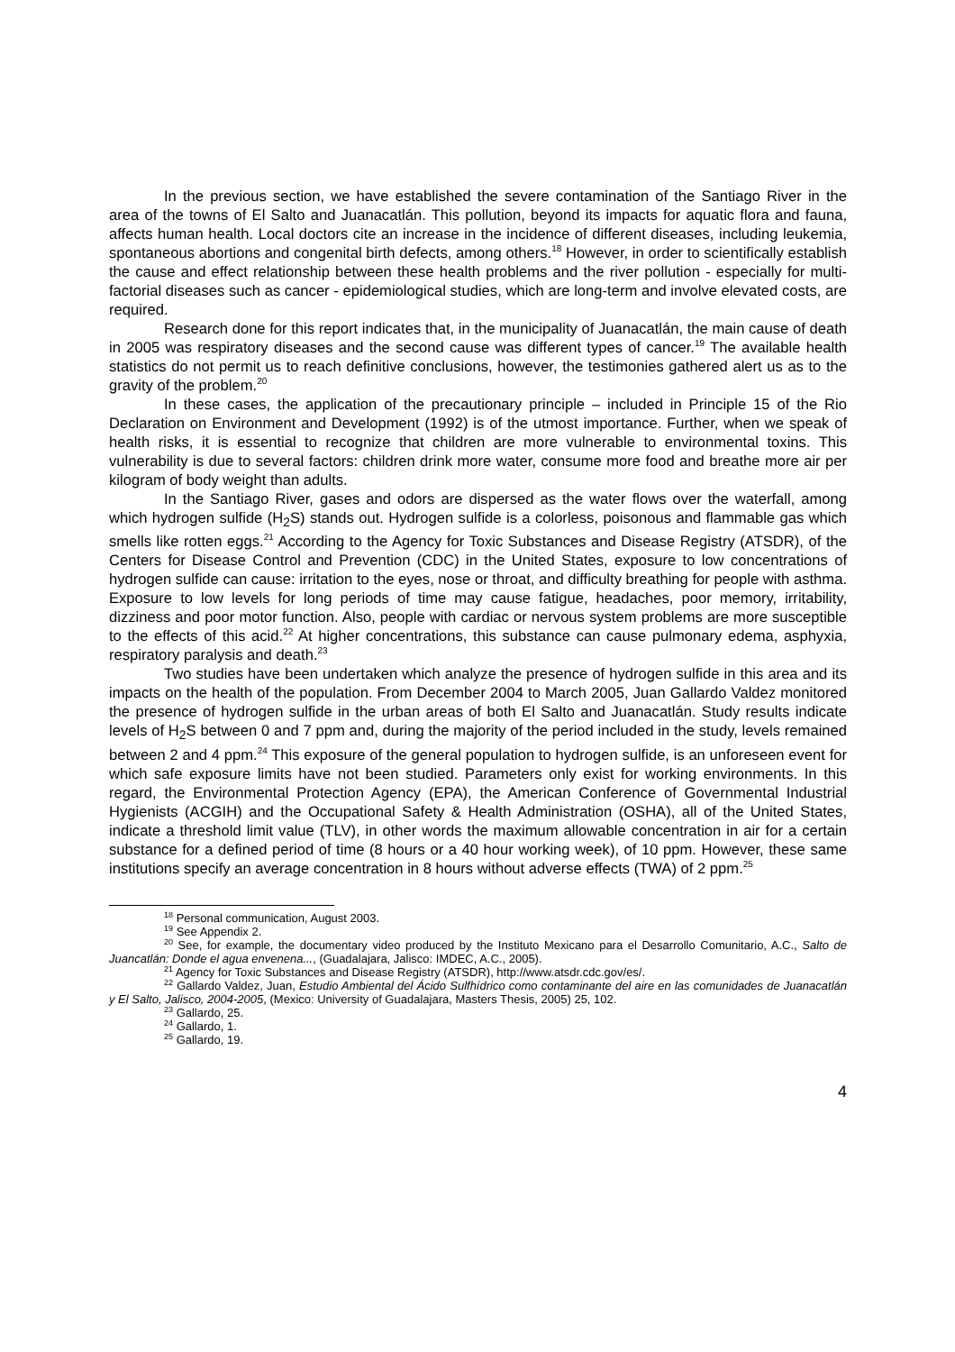In the previous section, we have established the severe contamination of the Santiago River in the area of the towns of El Salto and Juanacatlán. This pollution, beyond its impacts for aquatic flora and fauna, affects human health. Local doctors cite an increase in the incidence of different diseases, including leukemia, spontaneous abortions and congenital birth defects, among others.<sup>18</sup> However, in order to scientifically establish the cause and effect relationship between these health problems and the river pollution - especially for multi-factorial diseases such as cancer - epidemiological studies, which are long-term and involve elevated costs, are required.
Research done for this report indicates that, in the municipality of Juanacatlán, the main cause of death in 2005 was respiratory diseases and the second cause was different types of cancer.<sup>19</sup> The available health statistics do not permit us to reach definitive conclusions, however, the testimonies gathered alert us as to the gravity of the problem.<sup>20</sup>
In these cases, the application of the precautionary principle – included in Principle 15 of the Rio Declaration on Environment and Development (1992) is of the utmost importance. Further, when we speak of health risks, it is essential to recognize that children are more vulnerable to environmental toxins. This vulnerability is due to several factors: children drink more water, consume more food and breathe more air per kilogram of body weight than adults.
In the Santiago River, gases and odors are dispersed as the water flows over the waterfall, among which hydrogen sulfide (H<sub>2</sub>S) stands out. Hydrogen sulfide is a colorless, poisonous and flammable gas which smells like rotten eggs.<sup>21</sup> According to the Agency for Toxic Substances and Disease Registry (ATSDR), of the Centers for Disease Control and Prevention (CDC) in the United States, exposure to low concentrations of hydrogen sulfide can cause: irritation to the eyes, nose or throat, and difficulty breathing for people with asthma. Exposure to low levels for long periods of time may cause fatigue, headaches, poor memory, irritability, dizziness and poor motor function. Also, people with cardiac or nervous system problems are more susceptible to the effects of this acid.<sup>22</sup> At higher concentrations, this substance can cause pulmonary edema, asphyxia, respiratory paralysis and death.<sup>23</sup>
Two studies have been undertaken which analyze the presence of hydrogen sulfide in this area and its impacts on the health of the population. From December 2004 to March 2005, Juan Gallardo Valdez monitored the presence of hydrogen sulfide in the urban areas of both El Salto and Juanacatlán. Study results indicate levels of H<sub>2</sub>S between 0 and 7 ppm and, during the majority of the period included in the study, levels remained between 2 and 4 ppm.<sup>24</sup> This exposure of the general population to hydrogen sulfide, is an unforeseen event for which safe exposure limits have not been studied. Parameters only exist for working environments. In this regard, the Environmental Protection Agency (EPA), the American Conference of Governmental Industrial Hygienists (ACGIH) and the Occupational Safety & Health Administration (OSHA), all of the United States, indicate a threshold limit value (TLV), in other words the maximum allowable concentration in air for a certain substance for a defined period of time (8 hours or a 40 hour working week), of 10 ppm. However, these same institutions specify an average concentration in 8 hours without adverse effects (TWA) of 2 ppm.<sup>25</sup>
<sup>18</sup> Personal communication, August 2003.
<sup>19</sup> See Appendix 2.
<sup>20</sup> See, for example, the documentary video produced by the Instituto Mexicano para el Desarrollo Comunitario, A.C., Salto de Juancatlán: Donde el agua envenena..., (Guadalajara, Jalisco: IMDEC, A.C., 2005).
<sup>21</sup> Agency for Toxic Substances and Disease Registry (ATSDR), http://www.atsdr.cdc.gov/es/.
<sup>22</sup> Gallardo Valdez, Juan, Estudio Ambiental del Ácido Sulfhídrico como contaminante del aire en las comunidades de Juanacatlán y El Salto, Jalisco, 2004-2005, (Mexico: University of Guadalajara, Masters Thesis, 2005) 25, 102.
<sup>23</sup> Gallardo, 25.
<sup>24</sup> Gallardo, 1.
<sup>25</sup> Gallardo, 19.
4